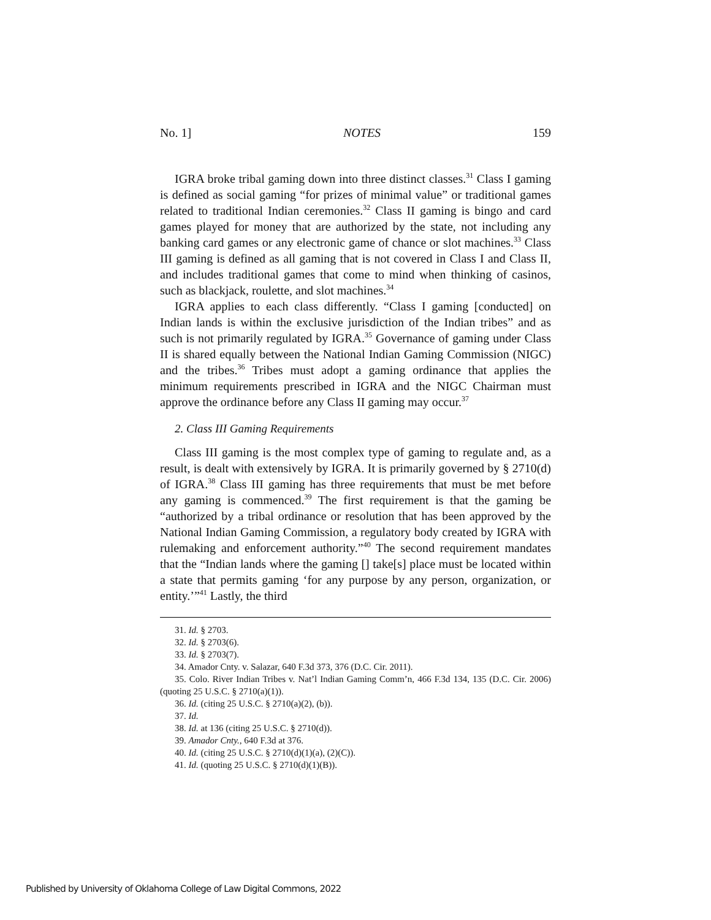No. 1] NOTES 159
IGRA broke tribal gaming down into three distinct classes.<sup>31</sup> Class I gaming is defined as social gaming “for prizes of minimal value” or traditional games related to traditional Indian ceremonies.<sup>32</sup> Class II gaming is bingo and card games played for money that are authorized by the state, not including any banking card games or any electronic game of chance or slot machines.<sup>33</sup> Class III gaming is defined as all gaming that is not covered in Class I and Class II, and includes traditional games that come to mind when thinking of casinos, such as blackjack, roulette, and slot machines.<sup>34</sup>
IGRA applies to each class differently. “Class I gaming [conducted] on Indian lands is within the exclusive jurisdiction of the Indian tribes” and as such is not primarily regulated by IGRA.<sup>35</sup> Governance of gaming under Class II is shared equally between the National Indian Gaming Commission (NIGC) and the tribes.<sup>36</sup> Tribes must adopt a gaming ordinance that applies the minimum requirements prescribed in IGRA and the NIGC Chairman must approve the ordinance before any Class II gaming may occur.<sup>37</sup>
2. Class III Gaming Requirements
Class III gaming is the most complex type of gaming to regulate and, as a result, is dealt with extensively by IGRA. It is primarily governed by § 2710(d) of IGRA.<sup>38</sup> Class III gaming has three requirements that must be met before any gaming is commenced.<sup>39</sup> The first requirement is that the gaming be “authorized by a tribal ordinance or resolution that has been approved by the National Indian Gaming Commission, a regulatory body created by IGRA with rulemaking and enforcement authority.”<sup>40</sup> The second requirement mandates that the “Indian lands where the gaming [] take[s] place must be located within a state that permits gaming ‘for any purpose by any person, organization, or entity.’”<sup>41</sup> Lastly, the third
31. Id. § 2703.
32. Id. § 2703(6).
33. Id. § 2703(7).
34. Amador Cnty. v. Salazar, 640 F.3d 373, 376 (D.C. Cir. 2011).
35. Colo. River Indian Tribes v. Nat’l Indian Gaming Comm’n, 466 F.3d 134, 135 (D.C. Cir. 2006) (quoting 25 U.S.C. § 2710(a)(1)).
36. Id. (citing 25 U.S.C. § 2710(a)(2), (b)).
37. Id.
38. Id. at 136 (citing 25 U.S.C. § 2710(d)).
39. Amador Cnty., 640 F.3d at 376.
40. Id. (citing 25 U.S.C. § 2710(d)(1)(a), (2)(C)).
41. Id. (quoting 25 U.S.C. § 2710(d)(1)(B)).
Published by University of Oklahoma College of Law Digital Commons, 2022